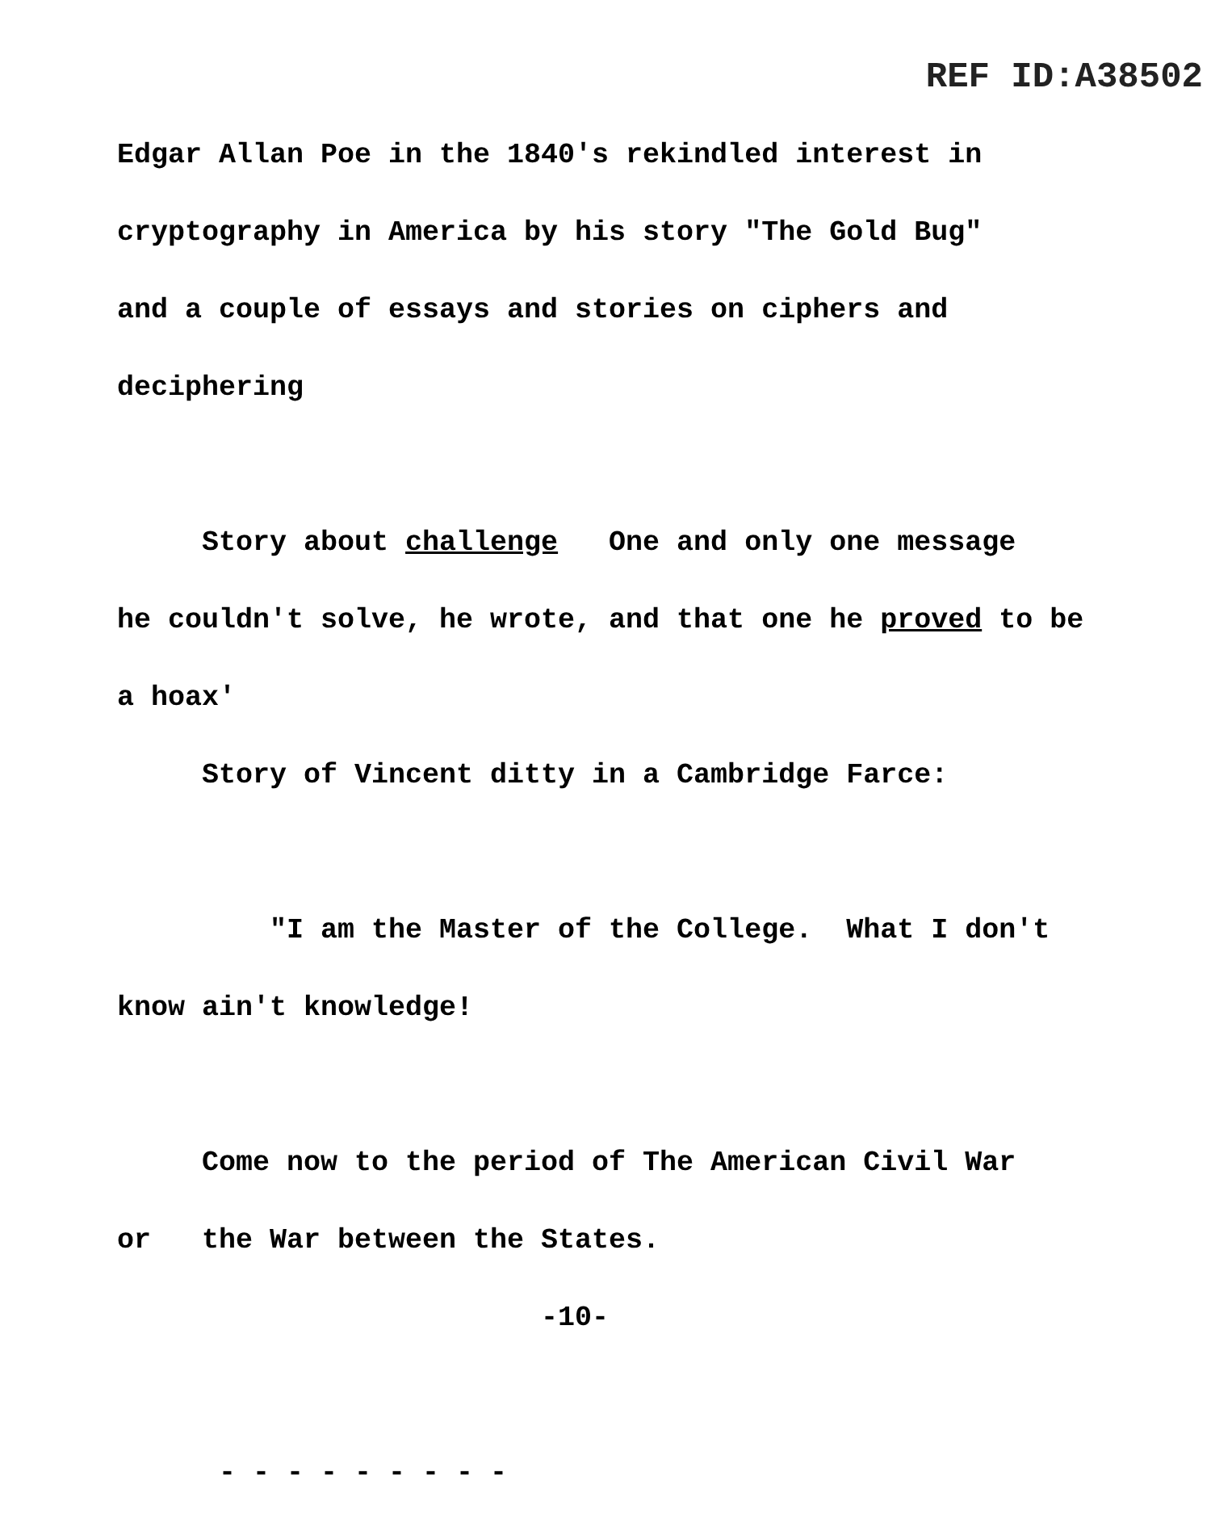REF ID:A38502
Edgar Allan Poe in the 1840's rekindled interest in
cryptography in America by his story "The Gold Bug"
and a couple of essays and stories on ciphers and
deciphering
Story about challenge One and only one message
he couldn't solve, he wrote, and that one he proved to be
a hoax'
Story of Vincent ditty in a Cambridge Farce:
"I am the Master of the College. What I don't
know ain't knowledge!
Come now to the period of The American Civil War
or the War between the States.
-10-
- - - - - - - - -